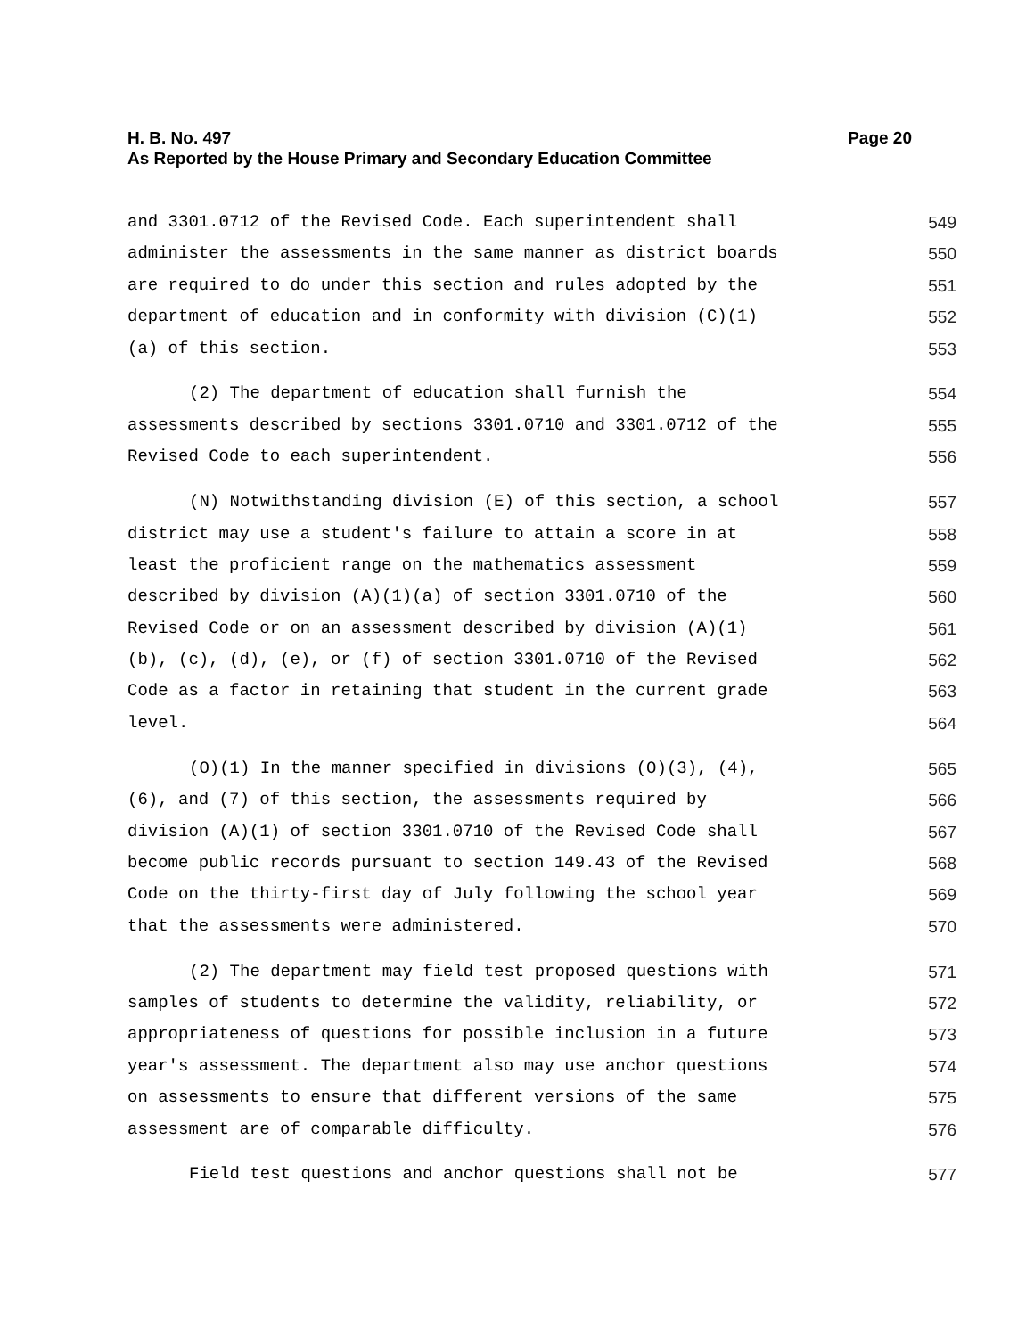Page 20 H. B. No. 497
As Reported by the House Primary and Secondary Education Committee
and 3301.0712 of the Revised Code. Each superintendent shall 549
administer the assessments in the same manner as district boards 550
are required to do under this section and rules adopted by the 551
department of education and in conformity with division (C)(1) 552
(a) of this section. 553
(2) The department of education shall furnish the 554
assessments described by sections 3301.0710 and 3301.0712 of the 555
Revised Code to each superintendent. 556
(N) Notwithstanding division (E) of this section, a school 557
district may use a student's failure to attain a score in at 558
least the proficient range on the mathematics assessment 559
described by division (A)(1)(a) of section 3301.0710 of the 560
Revised Code or on an assessment described by division (A)(1) 561
(b), (c), (d), (e), or (f) of section 3301.0710 of the Revised 562
Code as a factor in retaining that student in the current grade 563
level. 564
(O)(1) In the manner specified in divisions (O)(3), (4), 565
(6), and (7) of this section, the assessments required by 566
division (A)(1) of section 3301.0710 of the Revised Code shall 567
become public records pursuant to section 149.43 of the Revised 568
Code on the thirty-first day of July following the school year 569
that the assessments were administered. 570
(2) The department may field test proposed questions with 571
samples of students to determine the validity, reliability, or 572
appropriateness of questions for possible inclusion in a future 573
year's assessment. The department also may use anchor questions 574
on assessments to ensure that different versions of the same 575
assessment are of comparable difficulty. 576
Field test questions and anchor questions shall not be 577